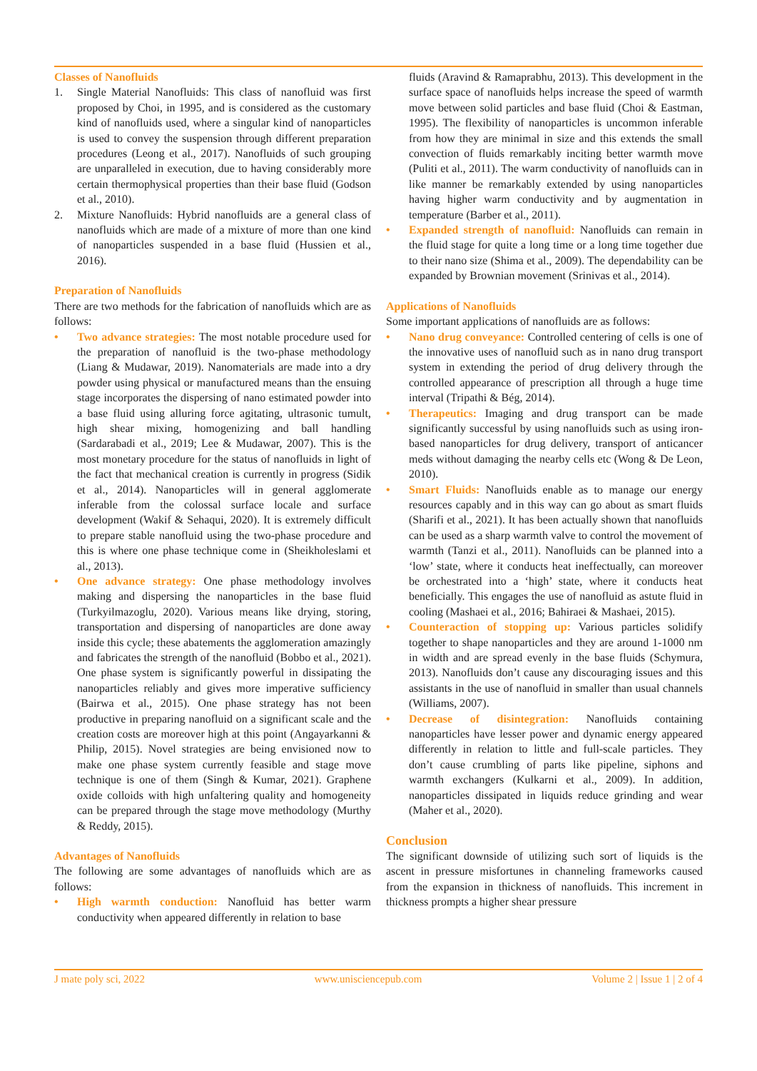Classes of Nanofluids
1. Single Material Nanofluids: This class of nanofluid was first proposed by Choi, in 1995, and is considered as the customary kind of nanofluids used, where a singular kind of nanoparticles is used to convey the suspension through different preparation procedures (Leong et al., 2017). Nanofluids of such grouping are unparalleled in execution, due to having considerably more certain thermophysical properties than their base fluid (Godson et al., 2010).
2. Mixture Nanofluids: Hybrid nanofluids are a general class of nanofluids which are made of a mixture of more than one kind of nanoparticles suspended in a base fluid (Hussien et al., 2016).
Preparation of Nanofluids
There are two methods for the fabrication of nanofluids which are as follows:
• Two advance strategies: The most notable procedure used for the preparation of nanofluid is the two-phase methodology (Liang & Mudawar, 2019). Nanomaterials are made into a dry powder using physical or manufactured means than the ensuing stage incorporates the dispersing of nano estimated powder into a base fluid using alluring force agitating, ultrasonic tumult, high shear mixing, homogenizing and ball handling (Sardarabadi et al., 2019; Lee & Mudawar, 2007). This is the most monetary procedure for the status of nanofluids in light of the fact that mechanical creation is currently in progress (Sidik et al., 2014). Nanoparticles will in general agglomerate inferable from the colossal surface locale and surface development (Wakif & Sehaqui, 2020). It is extremely difficult to prepare stable nanofluid using the two-phase procedure and this is where one phase technique come in (Sheikholeslami et al., 2013).
• One advance strategy: One phase methodology involves making and dispersing the nanoparticles in the base fluid (Turkyilmazoglu, 2020). Various means like drying, storing, transportation and dispersing of nanoparticles are done away inside this cycle; these abatements the agglomeration amazingly and fabricates the strength of the nanofluid (Bobbo et al., 2021). One phase system is significantly powerful in dissipating the nanoparticles reliably and gives more imperative sufficiency (Bairwa et al., 2015). One phase strategy has not been productive in preparing nanofluid on a significant scale and the creation costs are moreover high at this point (Angayarkanni & Philip, 2015). Novel strategies are being envisioned now to make one phase system currently feasible and stage move technique is one of them (Singh & Kumar, 2021). Graphene oxide colloids with high unfaltering quality and homogeneity can be prepared through the stage move methodology (Murthy & Reddy, 2015).
Advantages of Nanofluids
The following are some advantages of nanofluids which are as follows:
• High warmth conduction: Nanofluid has better warm conductivity when appeared differently in relation to base
fluids (Aravind & Ramaprabhu, 2013). This development in the surface space of nanofluids helps increase the speed of warmth move between solid particles and base fluid (Choi & Eastman, 1995). The flexibility of nanoparticles is uncommon inferable from how they are minimal in size and this extends the small convection of fluids remarkably inciting better warmth move (Puliti et al., 2011). The warm conductivity of nanofluids can in like manner be remarkably extended by using nanoparticles having higher warm conductivity and by augmentation in temperature (Barber et al., 2011).
• Expanded strength of nanofluid: Nanofluids can remain in the fluid stage for quite a long time or a long time together due to their nano size (Shima et al., 2009). The dependability can be expanded by Brownian movement (Srinivas et al., 2014).
Applications of Nanofluids
Some important applications of nanofluids are as follows:
• Nano drug conveyance: Controlled centering of cells is one of the innovative uses of nanofluid such as in nano drug transport system in extending the period of drug delivery through the controlled appearance of prescription all through a huge time interval (Tripathi & Bég, 2014).
• Therapeutics: Imaging and drug transport can be made significantly successful by using nanofluids such as using iron-based nanoparticles for drug delivery, transport of anticancer meds without damaging the nearby cells etc (Wong & De Leon, 2010).
• Smart Fluids: Nanofluids enable as to manage our energy resources capably and in this way can go about as smart fluids (Sharifi et al., 2021). It has been actually shown that nanofluids can be used as a sharp warmth valve to control the movement of warmth (Tanzi et al., 2011). Nanofluids can be planned into a ‘low’ state, where it conducts heat ineffectually, can moreover be orchestrated into a ‘high’ state, where it conducts heat beneficially. This engages the use of nanofluid as astute fluid in cooling (Mashaei et al., 2016; Bahiraei & Mashaei, 2015).
• Counteraction of stopping up: Various particles solidify together to shape nanoparticles and they are around 1-1000 nm in width and are spread evenly in the base fluids (Schymura, 2013). Nanofluids don’t cause any discouraging issues and this assistants in the use of nanofluid in smaller than usual channels (Williams, 2007).
• Decrease of disintegration: Nanofluids containing nanoparticles have lesser power and dynamic energy appeared differently in relation to little and full-scale particles. They don’t cause crumbling of parts like pipeline, siphons and warmth exchangers (Kulkarni et al., 2009). In addition, nanoparticles dissipated in liquids reduce grinding and wear (Maher et al., 2020).
Conclusion
The significant downside of utilizing such sort of liquids is the ascent in pressure misfortunes in channeling frameworks caused from the expansion in thickness of nanofluids. This increment in thickness prompts a higher shear pressure
J mate poly sci, 2022 www.unisciencepub.com Volume 2 | Issue 1 | 2 of 4